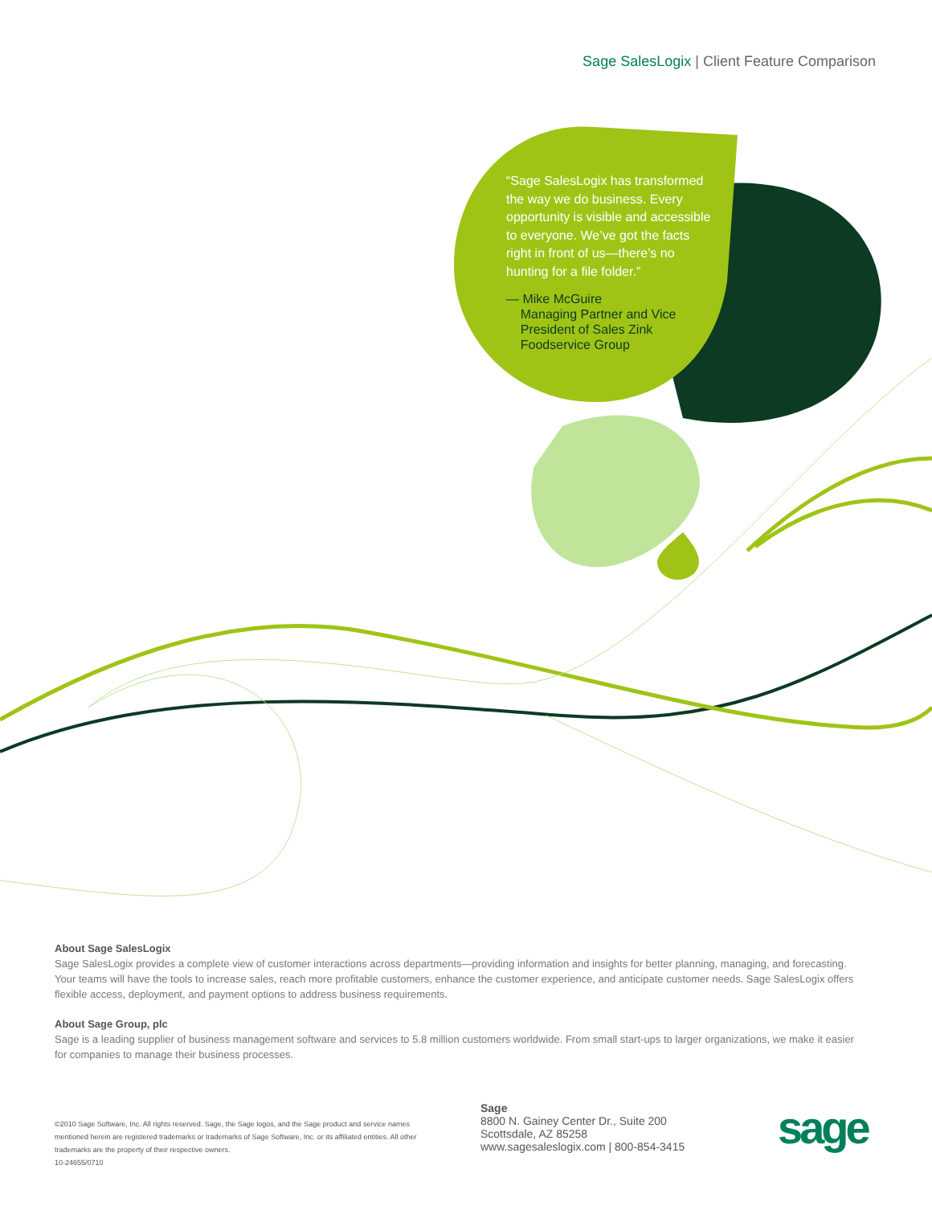Sage SalesLogix | Client Feature Comparison
“Sage SalesLogix has transformed the way we do business. Every opportunity is visible and accessible to everyone. We’ve got the facts right in front of us—there’s no hunting for a file folder.”
— Mike McGuire
Managing Partner and Vice
President of Sales Zink
Foodservice Group
About Sage SalesLogix
Sage SalesLogix provides a complete view of customer interactions across departments—providing information and insights for better planning, managing, and forecasting. Your teams will have the tools to increase sales, reach more profitable customers, enhance the customer experience, and anticipate customer needs. Sage SalesLogix offers flexible access, deployment, and payment options to address business requirements.
About Sage Group, plc
Sage is a leading supplier of business management software and services to 5.8 million customers worldwide. From small start-ups to larger organizations, we make it easier for companies to manage their business processes.
©2010 Sage Software, Inc. All rights reserved. Sage, the Sage logos, and the Sage product and service names mentioned herein are registered trademarks or trademarks of Sage Software, Inc. or its affiliated entities. All other trademarks are the property of their respective owners.
10-24655/0710
Sage
8800 N. Gainey Center Dr., Suite 200
Scottsdale, AZ 85258
www.sagesaleslogix.com | 800-854-3415
sage